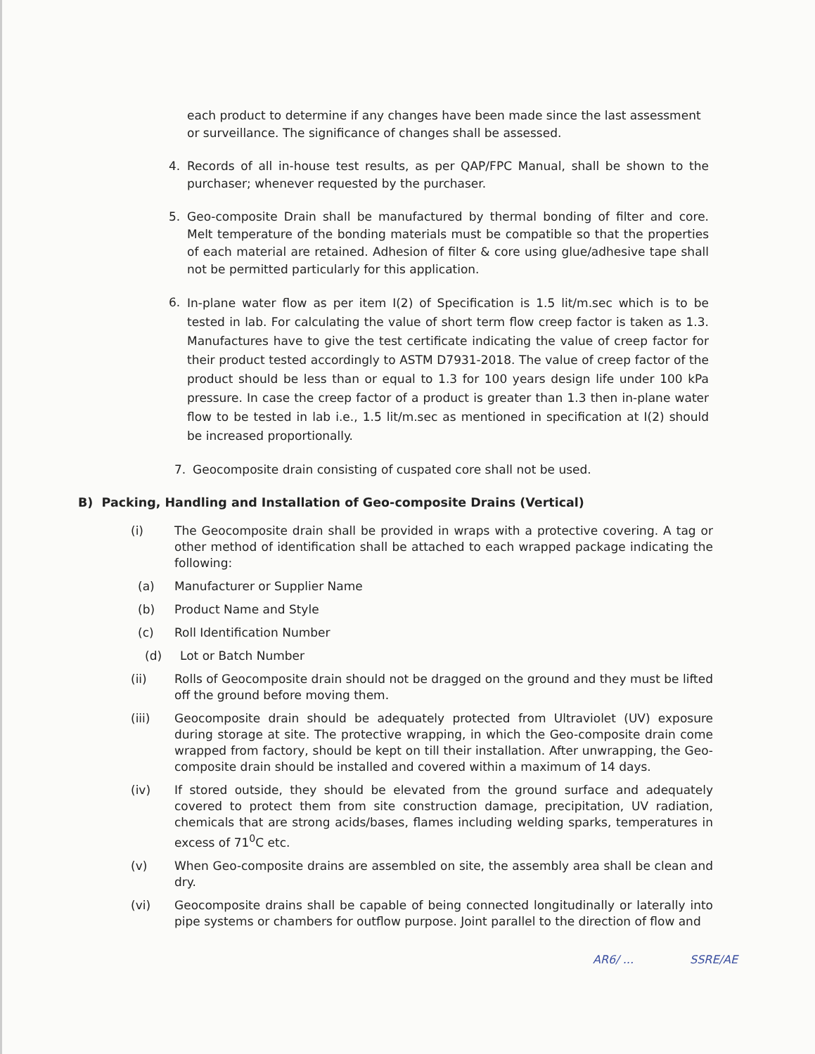each product to determine if any changes have been made since the last assessment or surveillance. The significance of changes shall be assessed.
4. Records of all in-house test results, as per QAP/FPC Manual, shall be shown to the purchaser; whenever requested by the purchaser.
5. Geo-composite Drain shall be manufactured by thermal bonding of filter and core. Melt temperature of the bonding materials must be compatible so that the properties of each material are retained. Adhesion of filter & core using glue/adhesive tape shall not be permitted particularly for this application.
6.
In-plane water flow as per item I(2) of Specification is 1.5 lit/m.sec which is to be tested in lab. For calculating the value of short term flow creep factor is taken as 1.3. Manufactures have to give the test certificate indicating the value of creep factor for their product tested accordingly to ASTM D7931-2018. The value of creep factor of the product should be less than or equal to 1.3 for 100 years design life under 100 kPa pressure. In case the creep factor of a product is greater than 1.3 then in-plane water flow to be tested in lab i.e., 1.5 lit/m.sec as mentioned in specification at I(2) should be increased proportionally.
7. Geocomposite drain consisting of cuspated core shall not be used.
B) Packing, Handling and Installation of Geo-composite Drains (Vertical)
(i) The Geocomposite drain shall be provided in wraps with a protective covering. A tag or other method of identification shall be attached to each wrapped package indicating the following:
(a) Manufacturer or Supplier Name
(b) Product Name and Style
(c) Roll Identification Number
(d) Lot or Batch Number
(ii) Rolls of Geocomposite drain should not be dragged on the ground and they must be lifted off the ground before moving them.
(iii) Geocomposite drain should be adequately protected from Ultraviolet (UV) exposure during storage at site. The protective wrapping, in which the Geo-composite drain come wrapped from factory, should be kept on till their installation. After unwrapping, the Geo-composite drain should be installed and covered within a maximum of 14 days.
(iv) If stored outside, they should be elevated from the ground surface and adequately covered to protect them from site construction damage, precipitation, UV radiation, chemicals that are strong acids/bases, flames including welding sparks, temperatures in excess of 71<sup>0</sup>C etc.
(v) When Geo-composite drains are assembled on site, the assembly area shall be clean and dry.
(vi) Geocomposite drains shall be capable of being connected longitudinally or laterally into pipe systems or chambers for outflow purpose. Joint parallel to the direction of flow and
AR6/ ... SSRE/AE